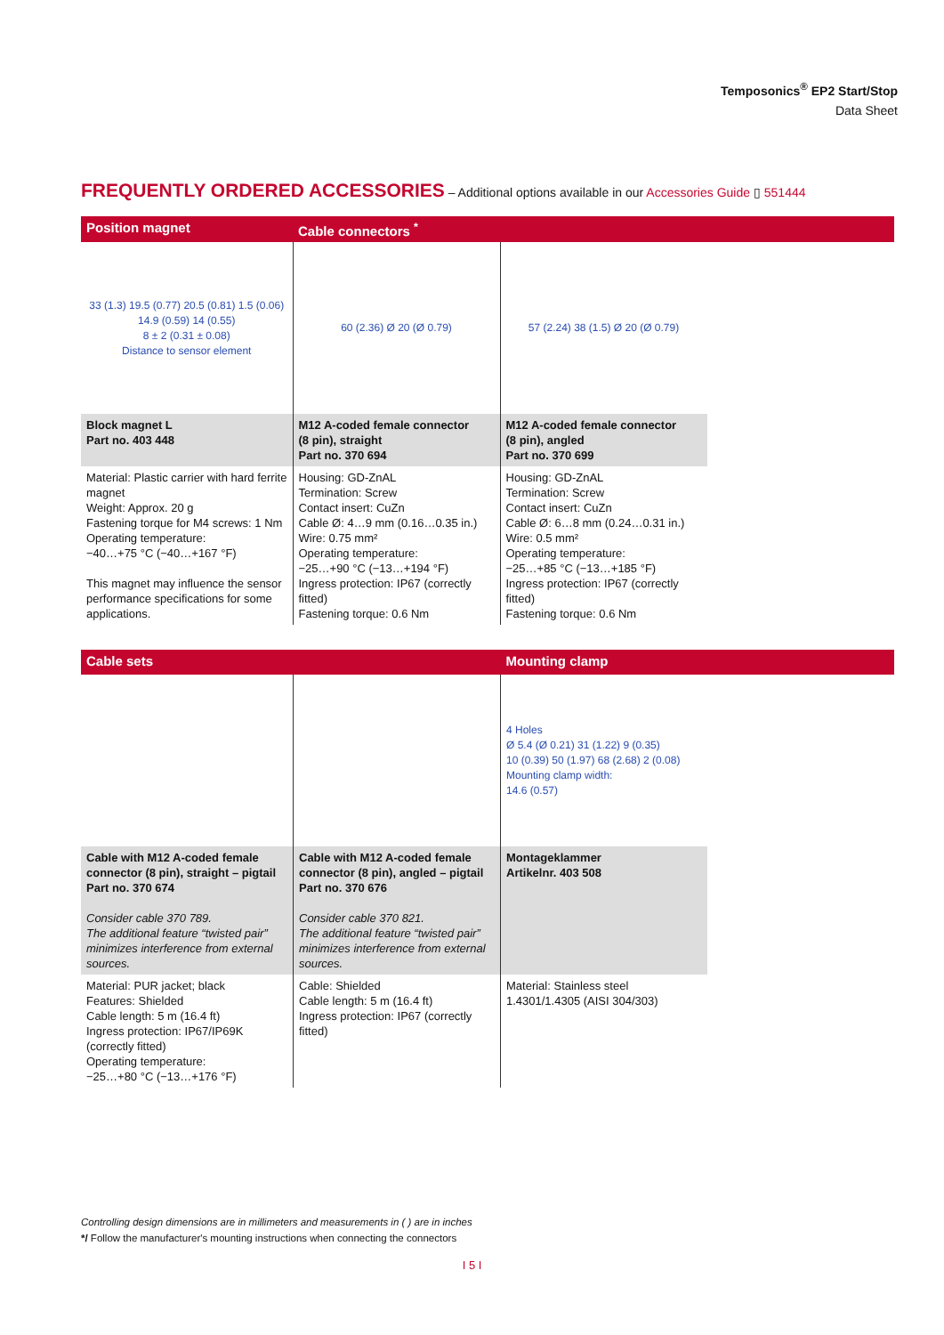Temposonics<sup>®</sup> EP2 Start/Stop
Data Sheet
FREQUENTLY ORDERED ACCESSORIES – Additional options available in our Accessories Guide ▯ 551444
| Position magnet | Cable connectors <sup>*</sup> | | |
| 33 (1.3) 19.5 (0.77) 20.5 (0.81) 1.5 (0.06) 14.9 (0.59) 14 (0.55) 8 ± 2 (0.31 ± 0.08) Distance to sensor element | 60 (2.36) Ø 20 (Ø 0.79) | 57 (2.24) 38 (1.5) Ø 20 (Ø 0.79) | |
| Block magnet L Part no. 403 448 | M12 A-coded female connector (8 pin), straight Part no. 370 694 | M12 A-coded female connector (8 pin), angled Part no. 370 699 | |
| Material: Plastic carrier with hard ferrite magnet Weight: Approx. 20 g Fastening torque for M4 screws: 1 Nm Operating temperature: −40…+75 °C (−40…+167 °F) This magnet may influence the sensor performance specifications for some applications. | Housing: GD-ZnAL Termination: Screw Contact insert: CuZn Cable Ø: 4…9 mm (0.16…0.35 in.) Wire: 0.75 mm² Operating temperature: −25…+90 °C (−13…+194 °F) Ingress protection: IP67 (correctly fitted) Fastening torque: 0.6 Nm | Housing: GD-ZnAL Termination: Screw Contact insert: CuZn Cable Ø: 6…8 mm (0.24…0.31 in.) Wire: 0.5 mm² Operating temperature: −25…+85 °C (−13…+185 °F) Ingress protection: IP67 (correctly fitted) Fastening torque: 0.6 Nm | |
| Cable sets | | Mounting clamp | |
| | | 4 Holes Ø 5.4 (Ø 0.21) 31 (1.22) 9 (0.35) 10 (0.39) 50 (1.97) 68 (2.68) 2 (0.08) Mounting clamp width: 14.6 (0.57) | |
| Cable with M12 A-coded female connector (8 pin), straight – pigtail Part no. 370 674 Consider cable 370 789. The additional feature “twisted pair” minimizes interference from external sources. | Cable with M12 A-coded female connector (8 pin), angled – pigtail Part no. 370 676 Consider cable 370 821. The additional feature “twisted pair” minimizes interference from external sources. | Montageklammer Artikelnr. 403 508 | |
| Material: PUR jacket; black Features: Shielded Cable length: 5 m (16.4 ft) Ingress protection: IP67/IP69K (correctly fitted) Operating temperature: −25…+80 °C (−13…+176 °F) | Cable: Shielded Cable length: 5 m (16.4 ft) Ingress protection: IP67 (correctly fitted) | Material: Stainless steel 1.4301/1.4305 (AISI 304/303) | |
Controlling design dimensions are in millimeters and measurements in ( ) are in inches
*/ Follow the manufacturer's mounting instructions when connecting the connectors
I 5 I